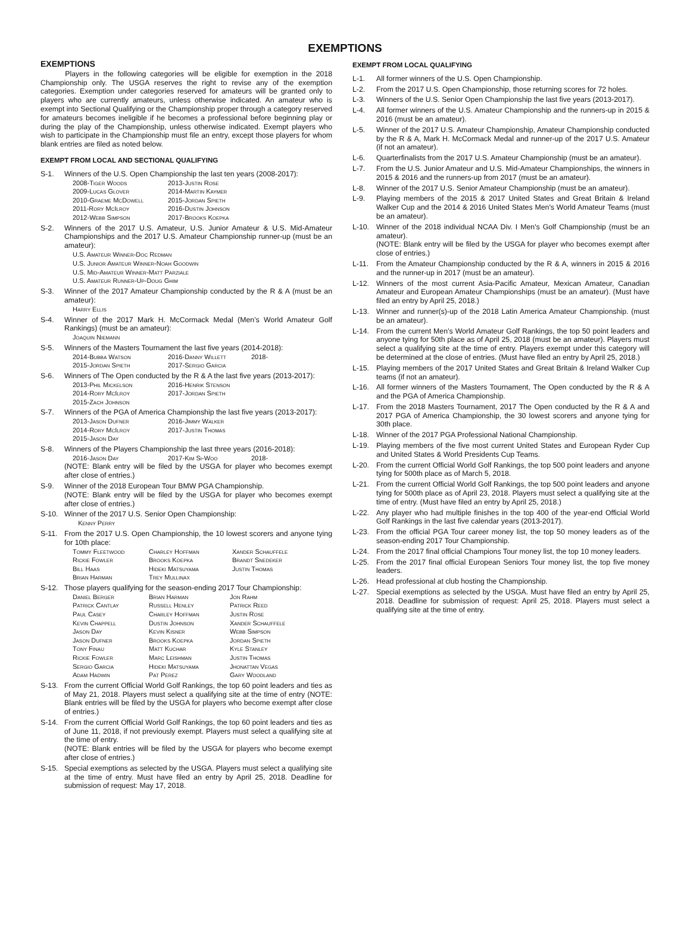EXEMPTIONS
EXEMPTIONS
Players in the following categories will be eligible for exemption in the 2018 Championship only. The USGA reserves the right to revise any of the exemption categories. Exemption under categories reserved for amateurs will be granted only to players who are currently amateurs, unless otherwise indicated. An amateur who is exempt into Sectional Qualifying or the Championship proper through a category reserved for amateurs becomes ineligible if he becomes a professional before beginning play or during the play of the Championship, unless otherwise indicated. Exempt players who wish to participate in the Championship must file an entry, except those players for whom blank entries are filed as noted below.
EXEMPT FROM LOCAL AND SECTIONAL QUALIFYING
S-1. Winners of the U.S. Open Championship the last ten years (2008-2017):
2008-Tiger Woods 2013-Justin Rose 2009-Lucas Glover 2014-Martin Kaymer 2010-Graeme McDowell 2015-Jordan Spieth 2011-Rory McIlroy 2016-Dustin Johnson 2012-Webb Simpson 2017-Brooks Koepka
S-2. Winners of the 2017 U.S. Amateur, U.S. Junior Amateur & U.S. Mid-Amateur Championships and the 2017 U.S. Amateur Championship runner-up (must be an amateur):
U.S. Amateur Winner-Doc Redman
U.S. Junior Amateur Winner-Noah Goodwin
U.S. Mid-Amateur Winner-Matt Parziale
U.S. Amateur Runner-Up-Doug Ghim
S-3. Winner of the 2017 Amateur Championship conducted by the R & A (must be an amateur):
Harry Ellis
S-4. Winner of the 2017 Mark H. McCormack Medal (Men’s World Amateur Golf Rankings) (must be an amateur):
Joaquin Niemann
S-5. Winners of the Masters Tournament the last five years (2014-2018):
2014-Bubba Watson 2016-Danny Willett 2018- 2015-Jordan Spieth 2017-Sergio Garcia
S-6. Winners of The Open conducted by the R & A the last five years (2013-2017):
2013-Phil Mickelson 2016-Henrik Stenson 2014-Rory McIlroy 2017-Jordan Spieth 2015-Zach Johnson
S-7. Winners of the PGA of America Championship the last five years (2013-2017):
2013-Jason Dufner 2016-Jimmy Walker 2014-Rory McIlroy 2017-Justin Thomas 2015-Jason Day
S-8. Winners of the Players Championship the last three years (2016-2018):
2016-Jason Day 2017-Kim Si-Woo 2018-
(NOTE: Blank entry will be filed by the USGA for player who becomes exempt after close of entries.)
S-9. Winner of the 2018 European Tour BMW PGA Championship.
(NOTE: Blank entry will be filed by the USGA for player who becomes exempt after close of entries.)
S-10. Winner of the 2017 U.S. Senior Open Championship:
Kenny Perry
S-11. From the 2017 U.S. Open Championship, the 10 lowest scorers and anyone tying for 10th place:
Tommy Fleetwood Charley Hoffman Xander Schauffele Rickie Fowler Brooks Koepka Brandt Snedeker Bill Haas Hideki Matsuyama Justin Thomas Brian Harman Trey Mullinax
S-12. Those players qualifying for the season-ending 2017 Tour Championship:
Daniel Berger Brian Harman Jon Rahm Patrick Cantlay Russell Henley Patrick Reed Paul Casey Charley Hoffman Justin Rose Kevin Chappell Dustin Johnson Xander Schauffele Jason Day Kevin Kisner Webb Simpson Jason Dufner Brooks Koepka Jordan Spieth Tony Finau Matt Kuchar Kyle Stanley Rickie Fowler Marc Leishman Justin Thomas Sergio Garcia Hideki Matsuyama Jhonattan Vegas Adam Hadwin Pat Perez Gary Woodland
S-13. From the current Official World Golf Rankings, the top 60 point leaders and ties as of May 21, 2018. Players must select a qualifying site at the time of entry (NOTE: Blank entries will be filed by the USGA for players who become exempt after close of entries.)
S-14. From the current Official World Golf Rankings, the top 60 point leaders and ties as of June 11, 2018, if not previously exempt. Players must select a qualifying site at the time of entry.
(NOTE: Blank entries will be filed by the USGA for players who become exempt after close of entries.)
S-15. Special exemptions as selected by the USGA. Players must select a qualifying site at the time of entry. Must have filed an entry by April 25, 2018. Deadline for submission of request: May 17, 2018.
EXEMPT FROM LOCAL QUALIFYING
L-1. All former winners of the U.S. Open Championship.
L-2. From the 2017 U.S. Open Championship, those returning scores for 72 holes.
L-3. Winners of the U.S. Senior Open Championship the last five years (2013-2017).
L-4. All former winners of the U.S. Amateur Championship and the runners-up in 2015 & 2016 (must be an amateur).
L-5. Winner of the 2017 U.S. Amateur Championship, Amateur Championship conducted by the R & A, Mark H. McCormack Medal and runner-up of the 2017 U.S. Amateur (if not an amateur).
L-6. Quarterfinalists from the 2017 U.S. Amateur Championship (must be an amateur).
L-7. From the U.S. Junior Amateur and U.S. Mid-Amateur Championships, the winners in 2015 & 2016 and the runners-up from 2017 (must be an amateur).
L-8. Winner of the 2017 U.S. Senior Amateur Championship (must be an amateur).
L-9. Playing members of the 2015 & 2017 United States and Great Britain & Ireland Walker Cup and the 2014 & 2016 United States Men's World Amateur Teams (must be an amateur).
L-10. Winner of the 2018 individual NCAA Div. I Men's Golf Championship (must be an amateur).
(NOTE: Blank entry will be filed by the USGA for player who becomes exempt after close of entries.)
L-11. From the Amateur Championship conducted by the R & A, winners in 2015 & 2016 and the runner-up in 2017 (must be an amateur).
L-12. Winners of the most current Asia-Pacific Amateur, Mexican Amateur, Canadian Amateur and European Amateur Championships (must be an amateur). (Must have filed an entry by April 25, 2018.)
L-13. Winner and runner(s)-up of the 2018 Latin America Amateur Championship. (must be an amateur).
L-14. From the current Men’s World Amateur Golf Rankings, the top 50 point leaders and anyone tying for 50th place as of April 25, 2018 (must be an amateur). Players must select a qualifying site at the time of entry. Players exempt under this category will be determined at the close of entries. (Must have filed an entry by April 25, 2018.)
L-15. Playing members of the 2017 United States and Great Britain & Ireland Walker Cup teams (if not an amateur).
L-16. All former winners of the Masters Tournament, The Open conducted by the R & A and the PGA of America Championship.
L-17. From the 2018 Masters Tournament, 2017 The Open conducted by the R & A and 2017 PGA of America Championship, the 30 lowest scorers and anyone tying for 30th place.
L-18. Winner of the 2017 PGA Professional National Championship.
L-19. Playing members of the five most current United States and European Ryder Cup and United States & World Presidents Cup Teams.
L-20. From the current Official World Golf Rankings, the top 500 point leaders and anyone tying for 500th place as of March 5, 2018.
L-21. From the current Official World Golf Rankings, the top 500 point leaders and anyone tying for 500th place as of April 23, 2018. Players must select a qualifying site at the time of entry. (Must have filed an entry by April 25, 2018.)
L-22. Any player who had multiple finishes in the top 400 of the year-end Official World Golf Rankings in the last five calendar years (2013-2017).
L-23. From the official PGA Tour career money list, the top 50 money leaders as of the season-ending 2017 Tour Championship.
L-24. From the 2017 final official Champions Tour money list, the top 10 money leaders.
L-25. From the 2017 final official European Seniors Tour money list, the top five money leaders.
L-26. Head professional at club hosting the Championship.
L-27. Special exemptions as selected by the USGA. Must have filed an entry by April 25, 2018. Deadline for submission of request: April 25, 2018. Players must select a qualifying site at the time of entry.